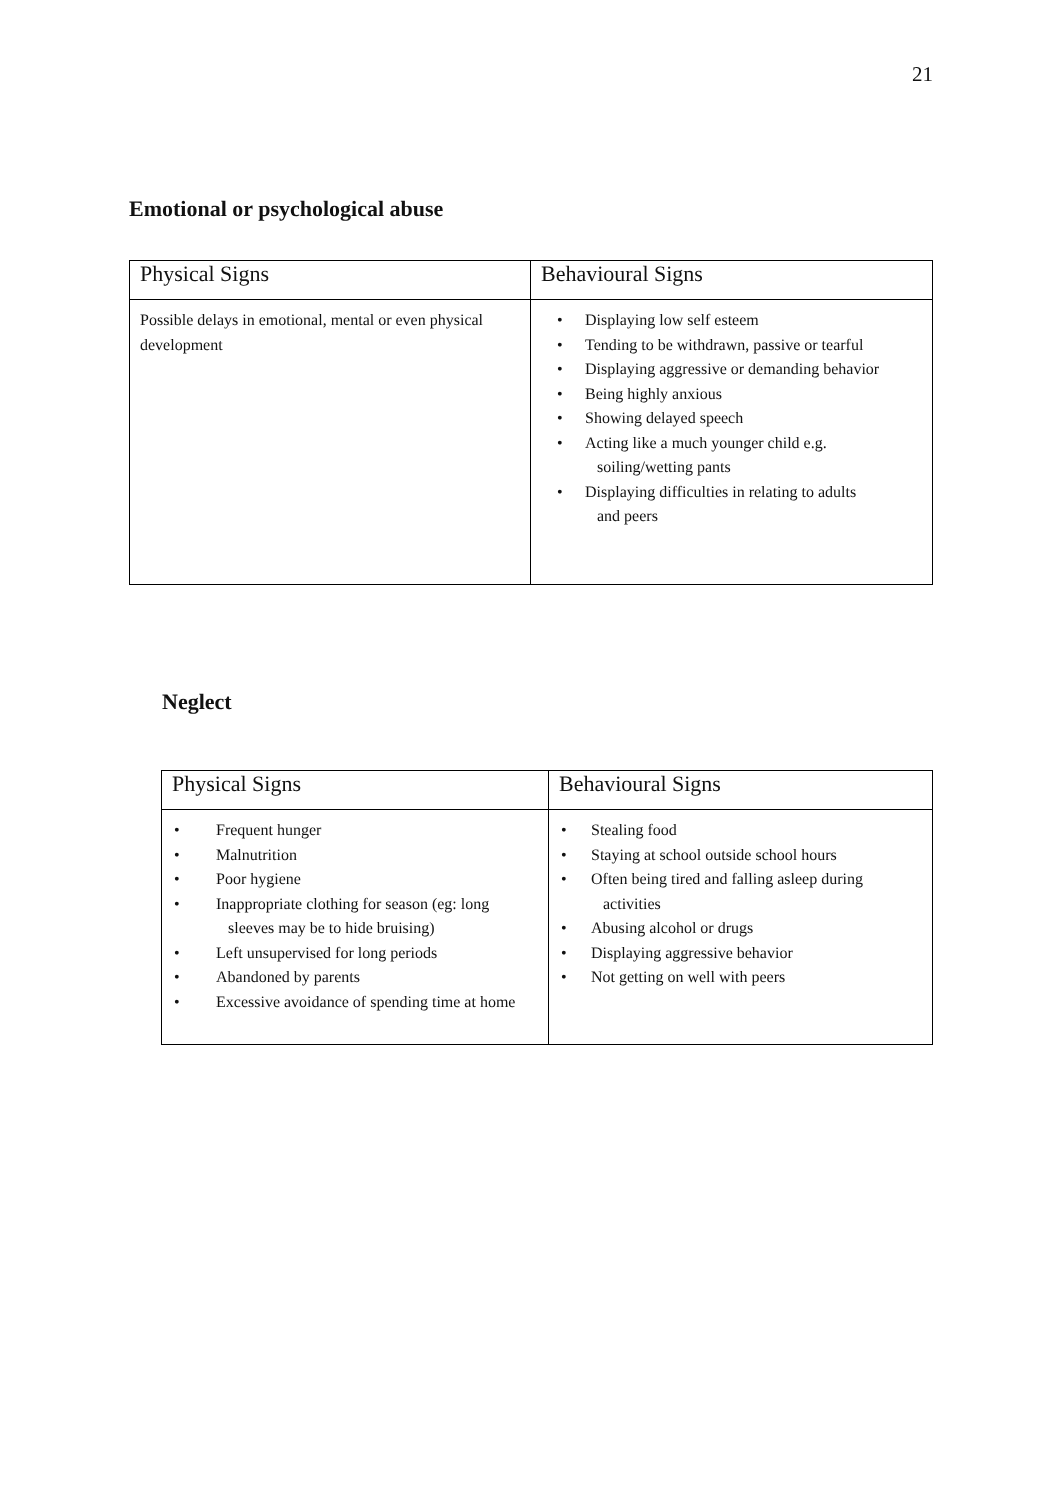21
Emotional or psychological abuse
| Physical Signs | Behavioural Signs |
| --- | --- |
| Possible delays in emotional, mental or even physical development | • Displaying low self esteem • Tending to be withdrawn, passive or tearful • Displaying aggressive or demanding behavior • Being highly anxious • Showing delayed speech • Acting like a much younger child e.g. soiling/wetting pants • Displaying difficulties in relating to adults and peers |
Neglect
| Physical Signs | Behavioural Signs |
| --- | --- |
| • Frequent hunger • Malnutrition • Poor hygiene • Inappropriate clothing for season (eg: long sleeves may be to hide bruising) • Left unsupervised for long periods • Abandoned by parents • Excessive avoidance of spending time at home | • Stealing food • Staying at school outside school hours • Often being tired and falling asleep during activities • Abusing alcohol or drugs • Displaying aggressive behavior • Not getting on well with peers |